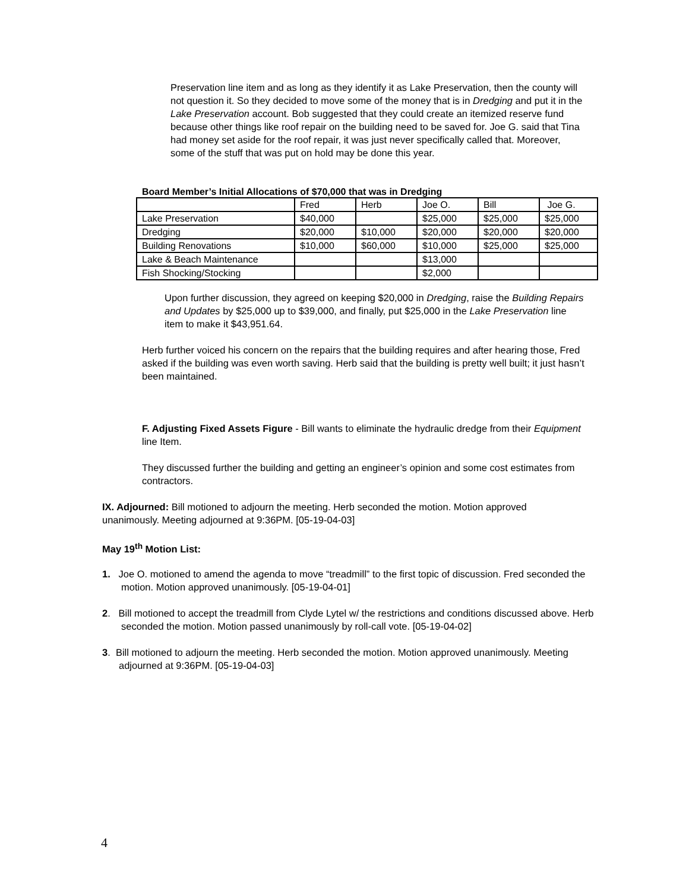Preservation line item and as long as they identify it as Lake Preservation, then the county will not question it. So they decided to move some of the money that is in Dredging and put it in the Lake Preservation account. Bob suggested that they could create an itemized reserve fund because other things like roof repair on the building need to be saved for. Joe G. said that Tina had money set aside for the roof repair, it was just never specifically called that. Moreover, some of the stuff that was put on hold may be done this year.
Board Member’s Initial Allocations of $70,000 that was in Dredging
| | Fred | Herb | Joe O. | Bill | Joe G. |
| Lake Preservation | $40,000 | | $25,000 | $25,000 | $25,000 |
| Dredging | $20,000 | $10,000 | $20,000 | $20,000 | $20,000 |
| Building Renovations | $10,000 | $60,000 | $10,000 | $25,000 | $25,000 |
| Lake & Beach Maintenance | | | $13,000 | | |
| Fish Shocking/Stocking | | | $2,000 | | |
Upon further discussion, they agreed on keeping $20,000 in Dredging, raise the Building Repairs and Updates by $25,000 up to $39,000, and finally, put $25,000 in the Lake Preservation line item to make it $43,951.64.
Herb further voiced his concern on the repairs that the building requires and after hearing those, Fred asked if the building was even worth saving. Herb said that the building is pretty well built; it just hasn’t been maintained.
F. Adjusting Fixed Assets Figure - Bill wants to eliminate the hydraulic dredge from their Equipment line Item.
They discussed further the building and getting an engineer’s opinion and some cost estimates from contractors.
IX. Adjourned: Bill motioned to adjourn the meeting. Herb seconded the motion. Motion approved unanimously. Meeting adjourned at 9:36PM. [05-19-04-03]
May 19<sup>th</sup> Motion List:
1. Joe O. motioned to amend the agenda to move “treadmill” to the first topic of discussion. Fred seconded the motion. Motion approved unanimously. [05-19-04-01]
2. Bill motioned to accept the treadmill from Clyde Lytel w/ the restrictions and conditions discussed above. Herb seconded the motion. Motion passed unanimously by roll-call vote. [05-19-04-02]
3. Bill motioned to adjourn the meeting. Herb seconded the motion. Motion approved unanimously. Meeting adjourned at 9:36PM. [05-19-04-03]
4